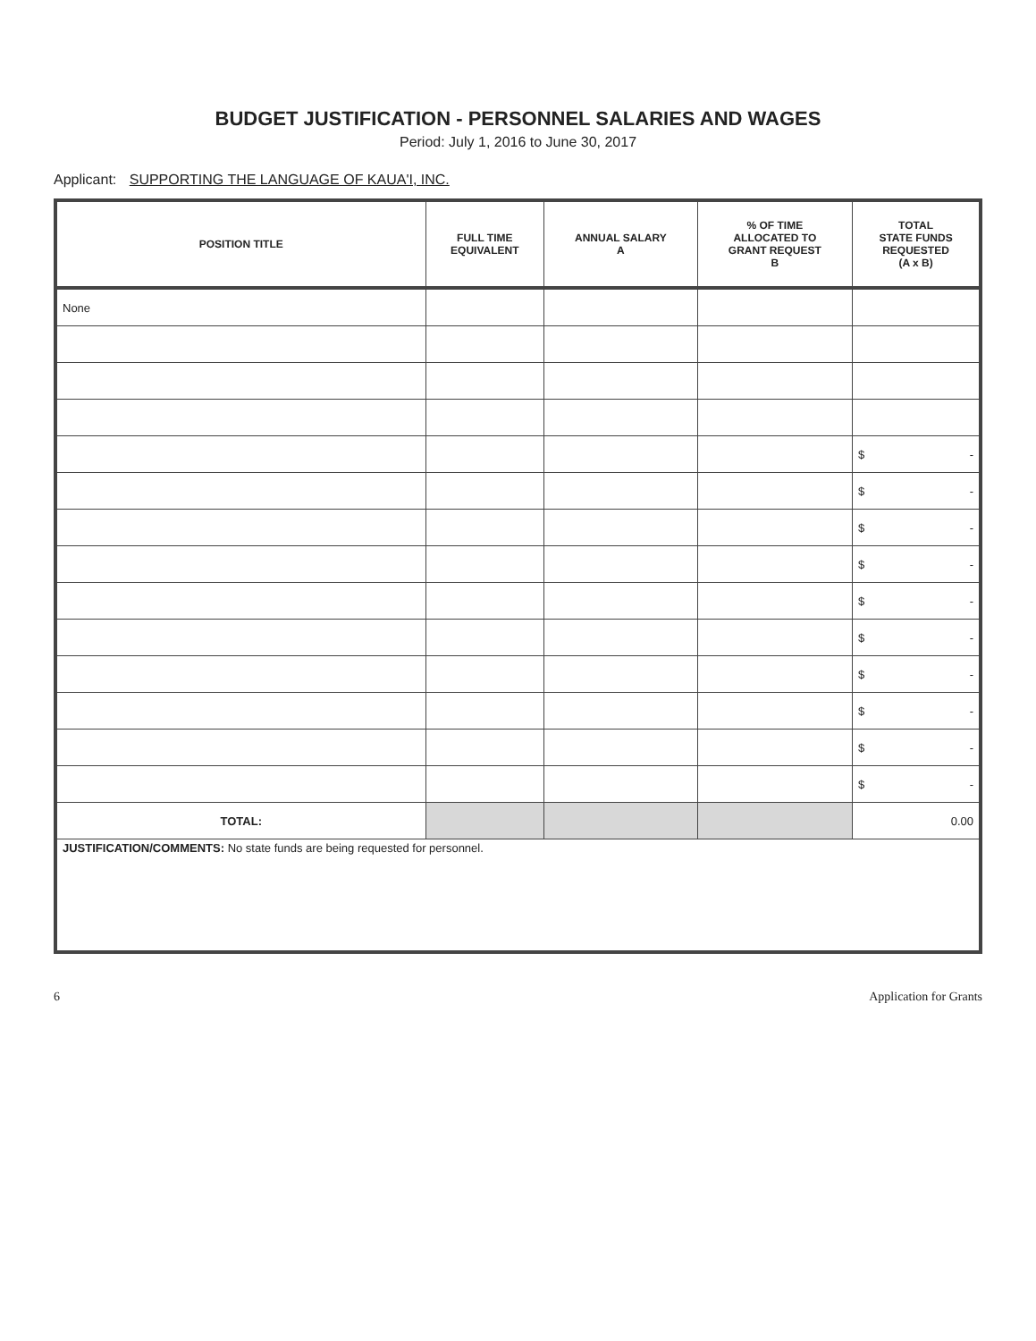BUDGET JUSTIFICATION - PERSONNEL SALARIES AND WAGES
Period: July 1, 2016 to June 30, 2017
Applicant: SUPPORTING THE LANGUAGE OF KAUA'I, INC.
| POSITION TITLE | FULL TIME EQUIVALENT | ANNUAL SALARY A | % OF TIME ALLOCATED TO GRANT REQUEST B | TOTAL STATE FUNDS REQUESTED (A x B) |
| --- | --- | --- | --- | --- |
| None | | | | |
| | | | | $ - |
| | | | | $ - |
| | | | | $ - |
| | | | | $ - |
| | | | | $ - |
| | | | | $ - |
| | | | | $ - |
| | | | | $ - |
| | | | | $ - |
| | | | | $ - |
| TOTAL: | | | | 0.00 |
| JUSTIFICATION/COMMENTS: No state funds are being requested for personnel. | | | | |
6 Application for Grants